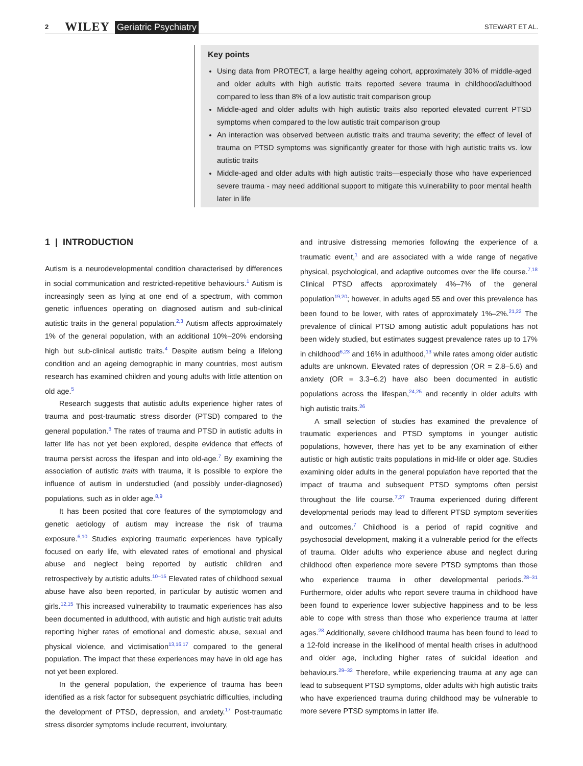2 WILEY Geriatric Psychiatry STEWART ET AL.
Key points
Using data from PROTECT, a large healthy ageing cohort, approximately 30% of middle-aged and older adults with high autistic traits reported severe trauma in childhood/adulthood compared to less than 8% of a low autistic trait comparison group
Middle-aged and older adults with high autistic traits also reported elevated current PTSD symptoms when compared to the low autistic trait comparison group
An interaction was observed between autistic traits and trauma severity; the effect of level of trauma on PTSD symptoms was significantly greater for those with high autistic traits vs. low autistic traits
Middle-aged and older adults with high autistic traits—especially those who have experienced severe trauma - may need additional support to mitigate this vulnerability to poor mental health later in life
1 | INTRODUCTION
Autism is a neurodevelopmental condition characterised by differences in social communication and restricted-repetitive behaviours.<sup>1</sup> Autism is increasingly seen as lying at one end of a spectrum, with common genetic influences operating on diagnosed autism and sub-clinical autistic traits in the general population.<sup>2,3</sup> Autism affects approximately 1% of the general population, with an additional 10%–20% endorsing high but sub-clinical autistic traits.<sup>4</sup> Despite autism being a lifelong condition and an ageing demographic in many countries, most autism research has examined children and young adults with little attention on old age.<sup>5</sup>
Research suggests that autistic adults experience higher rates of trauma and post-traumatic stress disorder (PTSD) compared to the general population.<sup>6</sup> The rates of trauma and PTSD in autistic adults in latter life has not yet been explored, despite evidence that effects of trauma persist across the lifespan and into old-age.<sup>7</sup> By examining the association of autistic traits with trauma, it is possible to explore the influence of autism in understudied (and possibly under-diagnosed) populations, such as in older age.<sup>8,9</sup>
It has been posited that core features of the symptomology and genetic aetiology of autism may increase the risk of trauma exposure.<sup>6,10</sup> Studies exploring traumatic experiences have typically focused on early life, with elevated rates of emotional and physical abuse and neglect being reported by autistic children and retrospectively by autistic adults.<sup>10–15</sup> Elevated rates of childhood sexual abuse have also been reported, in particular by autistic women and girls.<sup>12,15</sup> This increased vulnerability to traumatic experiences has also been documented in adulthood, with autistic and high autistic trait adults reporting higher rates of emotional and domestic abuse, sexual and physical violence, and victimisation<sup>13,16,17</sup> compared to the general population. The impact that these experiences may have in old age has not yet been explored.
In the general population, the experience of trauma has been identified as a risk factor for subsequent psychiatric difficulties, including the development of PTSD, depression, and anxiety.<sup>17</sup> Post-traumatic stress disorder symptoms include recurrent, involuntary,
and intrusive distressing memories following the experience of a traumatic event,<sup>1</sup> and are associated with a wide range of negative physical, psychological, and adaptive outcomes over the life course.<sup>7,18</sup> Clinical PTSD affects approximately 4%–7% of the general population<sup>19,20</sup>; however, in adults aged 55 and over this prevalence has been found to be lower, with rates of approximately 1%–2%.<sup>21,22</sup> The prevalence of clinical PTSD among autistic adult populations has not been widely studied, but estimates suggest prevalence rates up to 17% in childhood<sup>6,23</sup> and 16% in adulthood,<sup>13</sup> while rates among older autistic adults are unknown. Elevated rates of depression (OR = 2.8–5.6) and anxiety (OR = 3.3–6.2) have also been documented in autistic populations across the lifespan,<sup>24,25</sup> and recently in older adults with high autistic traits.<sup>26</sup>
A small selection of studies has examined the prevalence of traumatic experiences and PTSD symptoms in younger autistic populations, however, there has yet to be any examination of either autistic or high autistic traits populations in mid-life or older age. Studies examining older adults in the general population have reported that the impact of trauma and subsequent PTSD symptoms often persist throughout the life course.<sup>7,27</sup> Trauma experienced during different developmental periods may lead to different PTSD symptom severities and outcomes.<sup>7</sup> Childhood is a period of rapid cognitive and psychosocial development, making it a vulnerable period for the effects of trauma. Older adults who experience abuse and neglect during childhood often experience more severe PTSD symptoms than those who experience trauma in other developmental periods.<sup>28–31</sup> Furthermore, older adults who report severe trauma in childhood have been found to experience lower subjective happiness and to be less able to cope with stress than those who experience trauma at latter ages.<sup>28</sup> Additionally, severe childhood trauma has been found to lead to a 12-fold increase in the likelihood of mental health crises in adulthood and older age, including higher rates of suicidal ideation and behaviours.<sup>29–32</sup> Therefore, while experiencing trauma at any age can lead to subsequent PTSD symptoms, older adults with high autistic traits who have experienced trauma during childhood may be vulnerable to more severe PTSD symptoms in latter life.